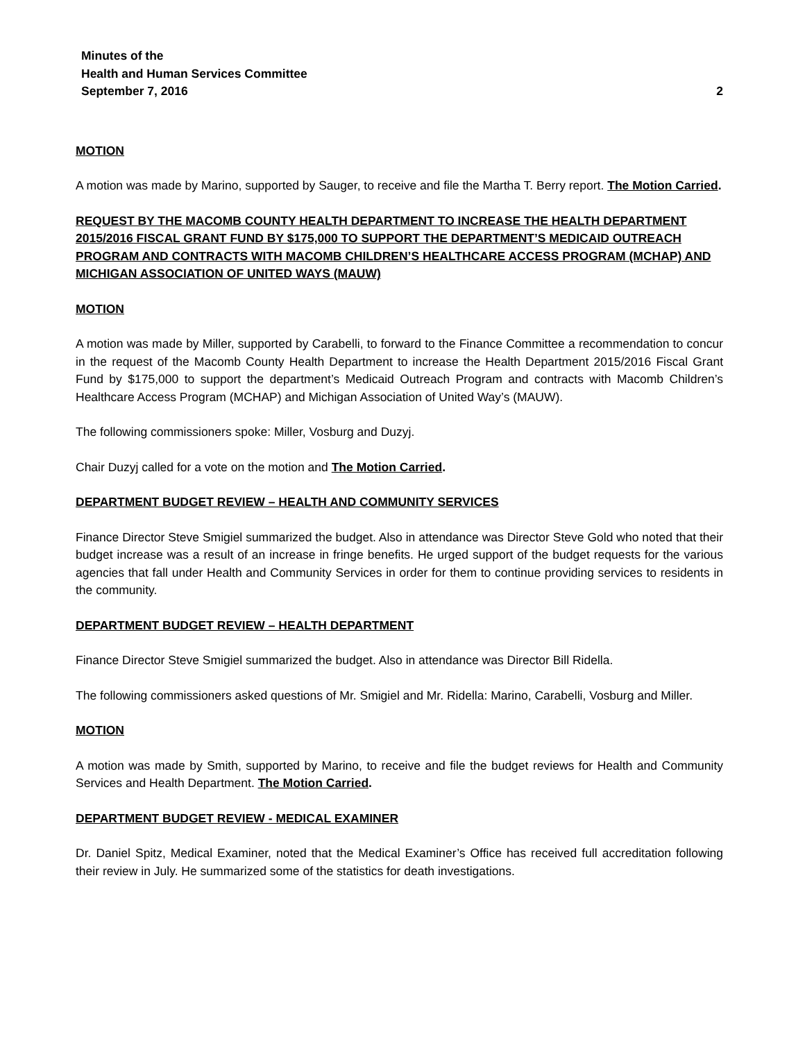Minutes of the
Health and Human Services Committee
September 7, 2016 2
MOTION
A motion was made by Marino, supported by Sauger, to receive and file the Martha T. Berry report. The Motion Carried.
REQUEST BY THE MACOMB COUNTY HEALTH DEPARTMENT TO INCREASE THE HEALTH DEPARTMENT 2015/2016 FISCAL GRANT FUND BY $175,000 TO SUPPORT THE DEPARTMENT’S MEDICAID OUTREACH PROGRAM AND CONTRACTS WITH MACOMB CHILDREN’S HEALTHCARE ACCESS PROGRAM (MCHAP) AND MICHIGAN ASSOCIATION OF UNITED WAYS (MAUW)
MOTION
A motion was made by Miller, supported by Carabelli, to forward to the Finance Committee a recommendation to concur in the request of the Macomb County Health Department to increase the Health Department 2015/2016 Fiscal Grant Fund by $175,000 to support the department’s Medicaid Outreach Program and contracts with Macomb Children’s Healthcare Access Program (MCHAP) and Michigan Association of United Way’s (MAUW).
The following commissioners spoke: Miller, Vosburg and Duzyj.
Chair Duzyj called for a vote on the motion and The Motion Carried.
DEPARTMENT BUDGET REVIEW – HEALTH AND COMMUNITY SERVICES
Finance Director Steve Smigiel summarized the budget. Also in attendance was Director Steve Gold who noted that their budget increase was a result of an increase in fringe benefits. He urged support of the budget requests for the various agencies that fall under Health and Community Services in order for them to continue providing services to residents in the community.
DEPARTMENT BUDGET REVIEW – HEALTH DEPARTMENT
Finance Director Steve Smigiel summarized the budget. Also in attendance was Director Bill Ridella.
The following commissioners asked questions of Mr. Smigiel and Mr. Ridella: Marino, Carabelli, Vosburg and Miller.
MOTION
A motion was made by Smith, supported by Marino, to receive and file the budget reviews for Health and Community Services and Health Department. The Motion Carried.
DEPARTMENT BUDGET REVIEW - MEDICAL EXAMINER
Dr. Daniel Spitz, Medical Examiner, noted that the Medical Examiner’s Office has received full accreditation following their review in July. He summarized some of the statistics for death investigations.